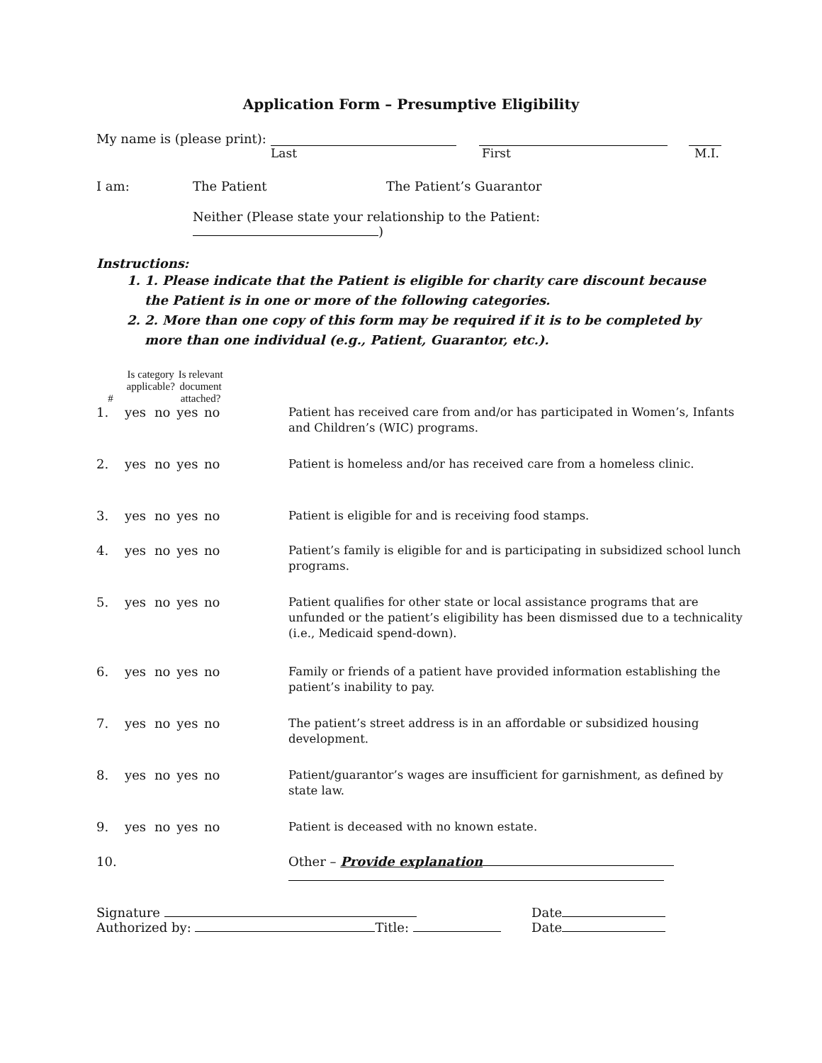Application Form – Presumptive Eligibility
My name is (please print):
Last First M.I.
I am: The Patient The Patient’s Guarantor
Neither (Please state your relationship to the Patient: )
Instructions:
1. 1. Please indicate that the Patient is eligible for charity care discount because the Patient is in one or more of the following categories.
2. 2. More than one copy of this form may be required if it is to be completed by more than one individual (e.g., Patient, Guarantor, etc.).
| # | Is category applicable? | | Is relevant document attached? | | | |
| --- | --- | --- | --- | --- | --- | --- |
| 1. | yes | no | yes | no | | Patient has received care from and/or has participated in Women’s, Infants and Children’s (WIC) programs. |
| 2. | yes | no | yes | no | | Patient is homeless and/or has received care from a homeless clinic. |
| 3. | yes | no | yes | no | | Patient is eligible for and is receiving food stamps. |
| 4. | yes | no | yes | no | | Patient’s family is eligible for and is participating in subsidized school lunch programs. |
| 5. | yes | no | yes | no | | Patient qualifies for other state or local assistance programs that are unfunded or the patient’s eligibility has been dismissed due to a technicality (i.e., Medicaid spend-down). |
| 6. | yes | no | yes | no | | Family or friends of a patient have provided information establishing the patient’s inability to pay. |
| 7. | yes | no | yes | no | | The patient’s street address is in an affordable or subsidized housing development. |
| 8. | yes | no | yes | no | | Patient/guarantor’s wages are insufficient for garnishment, as defined by state law. |
| 9. | yes | no | yes | no | | Patient is deceased with no known estate. |
| 10. | | | | | | Other – Provide explanation |
Signature Date
Authorized by: Title: Date